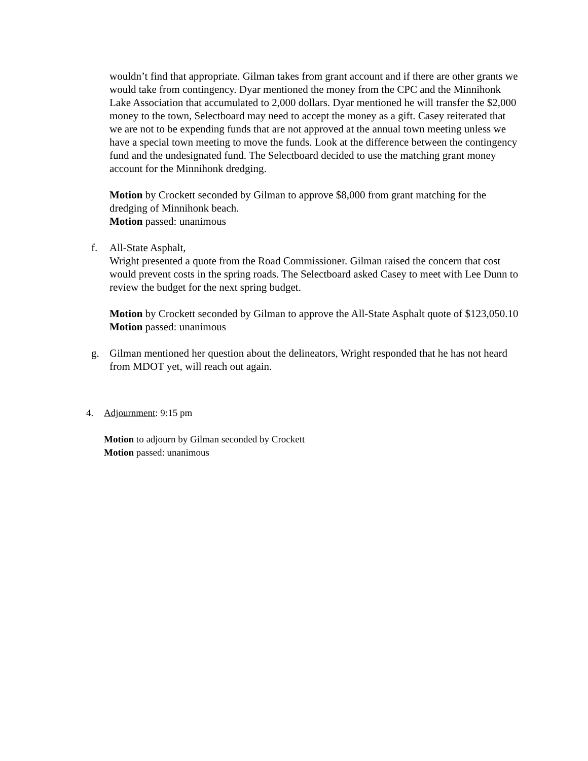wouldn’t find that appropriate. Gilman takes from grant account and if there are other grants we would take from contingency. Dyar mentioned the money from the CPC and the Minnihonk Lake Association that accumulated to 2,000 dollars. Dyar mentioned he will transfer the $2,000 money to the town, Selectboard may need to accept the money as a gift. Casey reiterated that we are not to be expending funds that are not approved at the annual town meeting unless we have a special town meeting to move the funds. Look at the difference between the contingency fund and the undesignated fund. The Selectboard decided to use the matching grant money account for the Minnihonk dredging.
Motion by Crockett seconded by Gilman to approve $8,000 from grant matching for the dredging of Minnihonk beach.
Motion passed: unanimous
f. All-State Asphalt,
Wright presented a quote from the Road Commissioner. Gilman raised the concern that cost would prevent costs in the spring roads. The Selectboard asked Casey to meet with Lee Dunn to review the budget for the next spring budget.
Motion by Crockett seconded by Gilman to approve the All-State Asphalt quote of $123,050.10
Motion passed: unanimous
g. Gilman mentioned her question about the delineators, Wright responded that he has not heard from MDOT yet, will reach out again.
4. Adjournment: 9:15 pm
Motion to adjourn by Gilman seconded by Crockett
Motion passed: unanimous